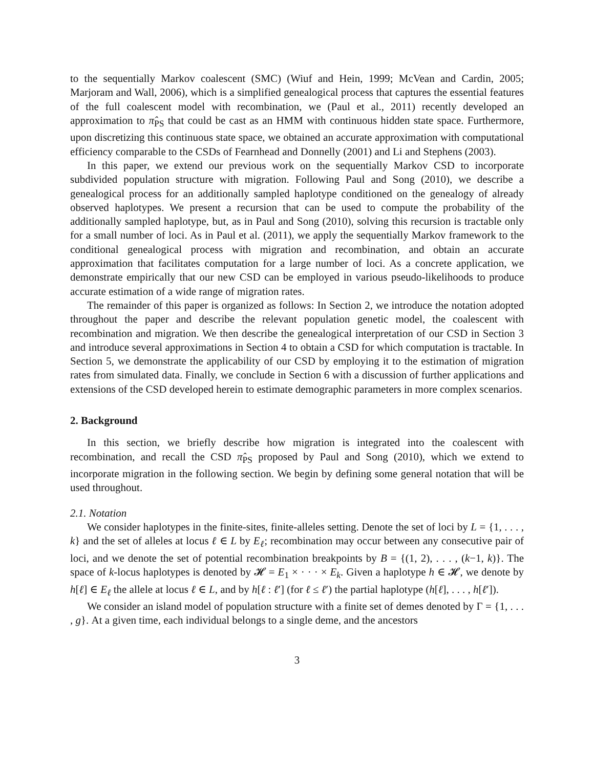to the sequentially Markov coalescent (SMC) (Wiuf and Hein, 1999; McVean and Cardin, 2005; Marjoram and Wall, 2006), which is a simplified genealogical process that captures the essential features of the full coalescent model with recombination, we (Paul et al., 2011) recently developed an approximation to π̂<sub>PS</sub> that could be cast as an HMM with continuous hidden state space. Furthermore, upon discretizing this continuous state space, we obtained an accurate approximation with computational efficiency comparable to the CSDs of Fearnhead and Donnelly (2001) and Li and Stephens (2003).
In this paper, we extend our previous work on the sequentially Markov CSD to incorporate subdivided population structure with migration. Following Paul and Song (2010), we describe a genealogical process for an additionally sampled haplotype conditioned on the genealogy of already observed haplotypes. We present a recursion that can be used to compute the probability of the additionally sampled haplotype, but, as in Paul and Song (2010), solving this recursion is tractable only for a small number of loci. As in Paul et al. (2011), we apply the sequentially Markov framework to the conditional genealogical process with migration and recombination, and obtain an accurate approximation that facilitates computation for a large number of loci. As a concrete application, we demonstrate empirically that our new CSD can be employed in various pseudo-likelihoods to produce accurate estimation of a wide range of migration rates.
The remainder of this paper is organized as follows: In Section 2, we introduce the notation adopted throughout the paper and describe the relevant population genetic model, the coalescent with recombination and migration. We then describe the genealogical interpretation of our CSD in Section 3 and introduce several approximations in Section 4 to obtain a CSD for which computation is tractable. In Section 5, we demonstrate the applicability of our CSD by employing it to the estimation of migration rates from simulated data. Finally, we conclude in Section 6 with a discussion of further applications and extensions of the CSD developed herein to estimate demographic parameters in more complex scenarios.
2. Background
In this section, we briefly describe how migration is integrated into the coalescent with recombination, and recall the CSD π̂<sub>PS</sub> proposed by Paul and Song (2010), which we extend to incorporate migration in the following section. We begin by defining some general notation that will be used throughout.
2.1. Notation
We consider haplotypes in the finite-sites, finite-alleles setting. Denote the set of loci by L = {1, . . . , k} and the set of alleles at locus ℓ ∈ L by E<sub>ℓ</sub>; recombination may occur between any consecutive pair of loci, and we denote the set of potential recombination breakpoints by B = {(1, 2), . . . , (k−1, k)}. The space of k-locus haplotypes is denoted by 𝓗 = E<sub>1</sub> × · · · × E<sub>k</sub>. Given a haplotype h ∈ 𝓗, we denote by h[ℓ] ∈ E<sub>ℓ</sub> the allele at locus ℓ ∈ L, and by h[ℓ : ℓ′] (for ℓ ≤ ℓ′) the partial haplotype (h[ℓ], . . . , h[ℓ′]).
We consider an island model of population structure with a finite set of demes denoted by Γ = {1, . . . , g}. At a given time, each individual belongs to a single deme, and the ancestors
3